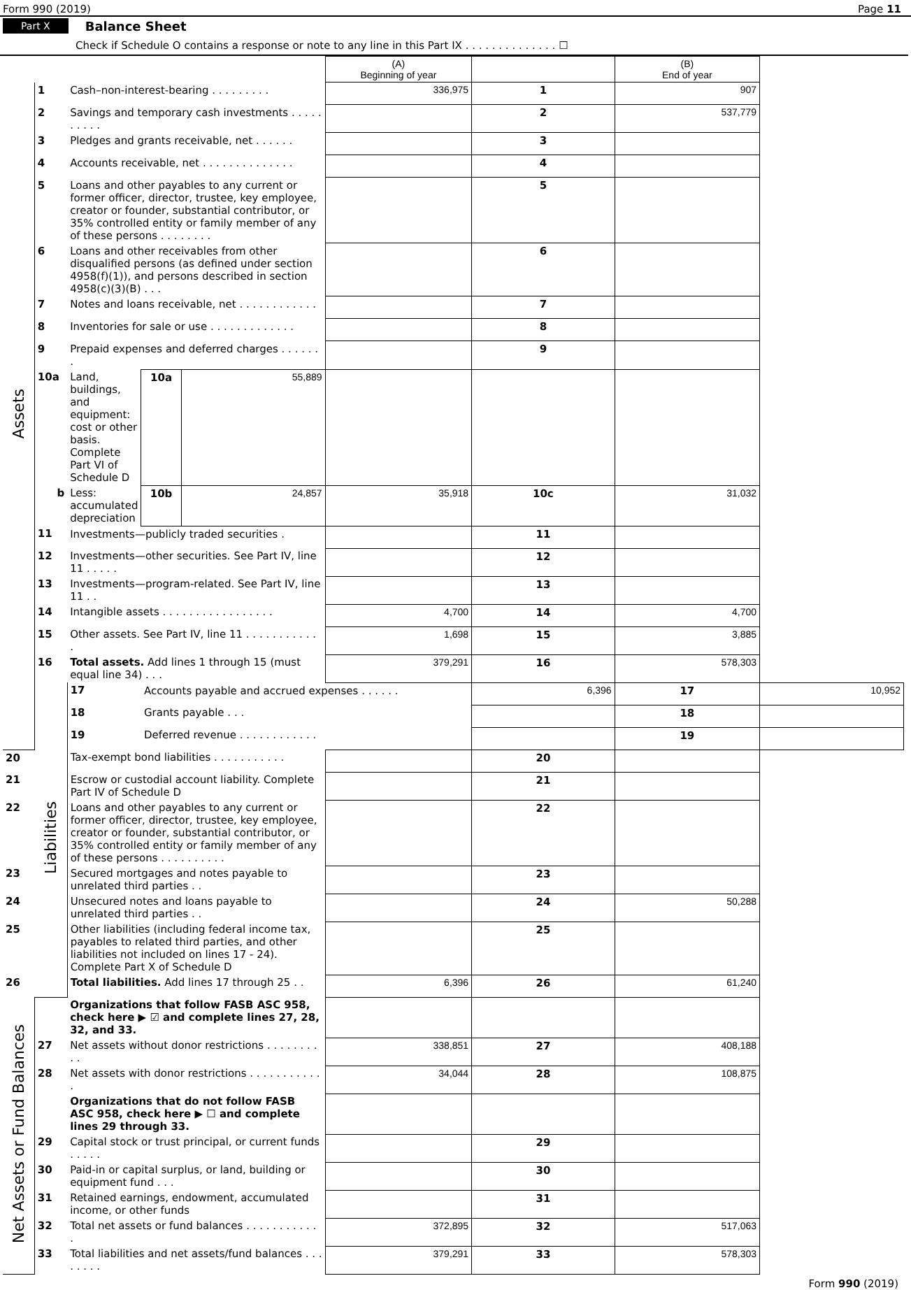Form 990 (2019) Page 11
Part X Balance Sheet
Check if Schedule O contains a response or note to any line in this Part IX . . . . . . . . . . . . . . ☐
| | | | | | (A) Beginning of year | | (B) End of year | |
| --- | --- | --- | --- | --- | --- | --- | --- | --- |
| Assets | 1 | Cash–non-interest-bearing . . . . . . . . . | | | 336,975 | 1 | 907 | |
| | 2 | Savings and temporary cash investments . . . . . . . . . . | | | | 2 | 537,779 | |
| | 3 | Pledges and grants receivable, net . . . . . . | | | | 3 | | |
| | 4 | Accounts receivable, net . . . . . . . . . . . . . . | | | | 4 | | |
| | 5 | Loans and other payables to any current or former officer, director, trustee, key employee, creator or founder, substantial contributor, or 35% controlled entity or family member of any of these persons . . . . . . . . | | | | 5 | | |
| | 6 | Loans and other receivables from other disqualified persons (as defined under section 4958(f)(1)), and persons described in section 4958(c)(3)(B) . . . | | | | 6 | | |
| | 7 | Notes and loans receivable, net . . . . . . . . . . . . | | | | 7 | | |
| | 8 | Inventories for sale or use . . . . . . . . . . . . . | | | | 8 | | |
| | 9 | Prepaid expenses and deferred charges . . . . . . . | | | | 9 | | |
| | 10a | Land, buildings, and equipment: cost or other basis. Complete Part VI of Schedule D | 10a | 55,889 | | | | |
| | b | Less: accumulated depreciation | 10b | 24,857 | 35,918 | 10c | 31,032 | |
| | 11 | Investments—publicly traded securities . | | | | 11 | | |
| | 12 | Investments—other securities. See Part IV, line 11 . . . . . | | | | 12 | | |
| | 13 | Investments—program-related. See Part IV, line 11 . . | | | | 13 | | |
| | 14 | Intangible assets . . . . . . . . . . . . . . . . . | | | 4,700 | 14 | 4,700 | |
| | 15 | Other assets. See Part IV, line 11 . . . . . . . . . . . . | | | 1,698 | 15 | 3,885 | |
| | 16 | Total assets. Add lines 1 through 15 (must equal line 34) . . . | | | 379,291 | 16 | 578,303 | |
| | Liabilities | 17 | Accounts payable and accrued expenses . . . . . . | | | 6,396 | 17 | 10,952 |
| | | 18 | Grants payable . . . | | | | 18 | |
| | | 19 | Deferred revenue . . . . . . . . . . . . | | | | 19 | |
| 20 | | Tax-exempt bond liabilities . . . . . . . . . . . | | | | 20 | | |
| 21 | | Escrow or custodial account liability. Complete Part IV of Schedule D | | | | 21 | | |
| 22 | | Loans and other payables to any current or former officer, director, trustee, key employee, creator or founder, substantial contributor, or 35% controlled entity or family member of any of these persons . . . . . . . . . . | | | | 22 | | |
| 23 | | Secured mortgages and notes payable to unrelated third parties . . | | | | 23 | | |
| 24 | | Unsecured notes and loans payable to unrelated third parties . . | | | | 24 | 50,288 | |
| 25 | | Other liabilities (including federal income tax, payables to related third parties, and other liabilities not included on lines 17 - 24). Complete Part X of Schedule D | | | | 25 | | |
| 26 | | Total liabilities. Add lines 17 through 25 . . | | | 6,396 | 26 | 61,240 | |
| Net Assets or Fund Balances | | Organizations that follow FASB ASC 958, check here ▶ ☑ and complete lines 27, 28, 32, and 33. | | | | | | |
| | 27 | Net assets without donor restrictions . . . . . . . . . . | | | 338,851 | 27 | 408,188 | |
| | 28 | Net assets with donor restrictions . . . . . . . . . . . . | | | 34,044 | 28 | 108,875 | |
| | | Organizations that do not follow FASB ASC 958, check here ▶ ☐ and complete lines 29 through 33. | | | | | | |
| | 29 | Capital stock or trust principal, or current funds . . . . . | | | | 29 | | |
| | 30 | Paid-in or capital surplus, or land, building or equipment fund . . . | | | | 30 | | |
| | 31 | Retained earnings, endowment, accumulated income, or other funds | | | | 31 | | |
| | 32 | Total net assets or fund balances . . . . . . . . . . . . | | | 372,895 | 32 | 517,063 | |
| | 33 | Total liabilities and net assets/fund balances . . . . . . . . | | | 379,291 | 33 | 578,303 | |
Form 990 (2019)